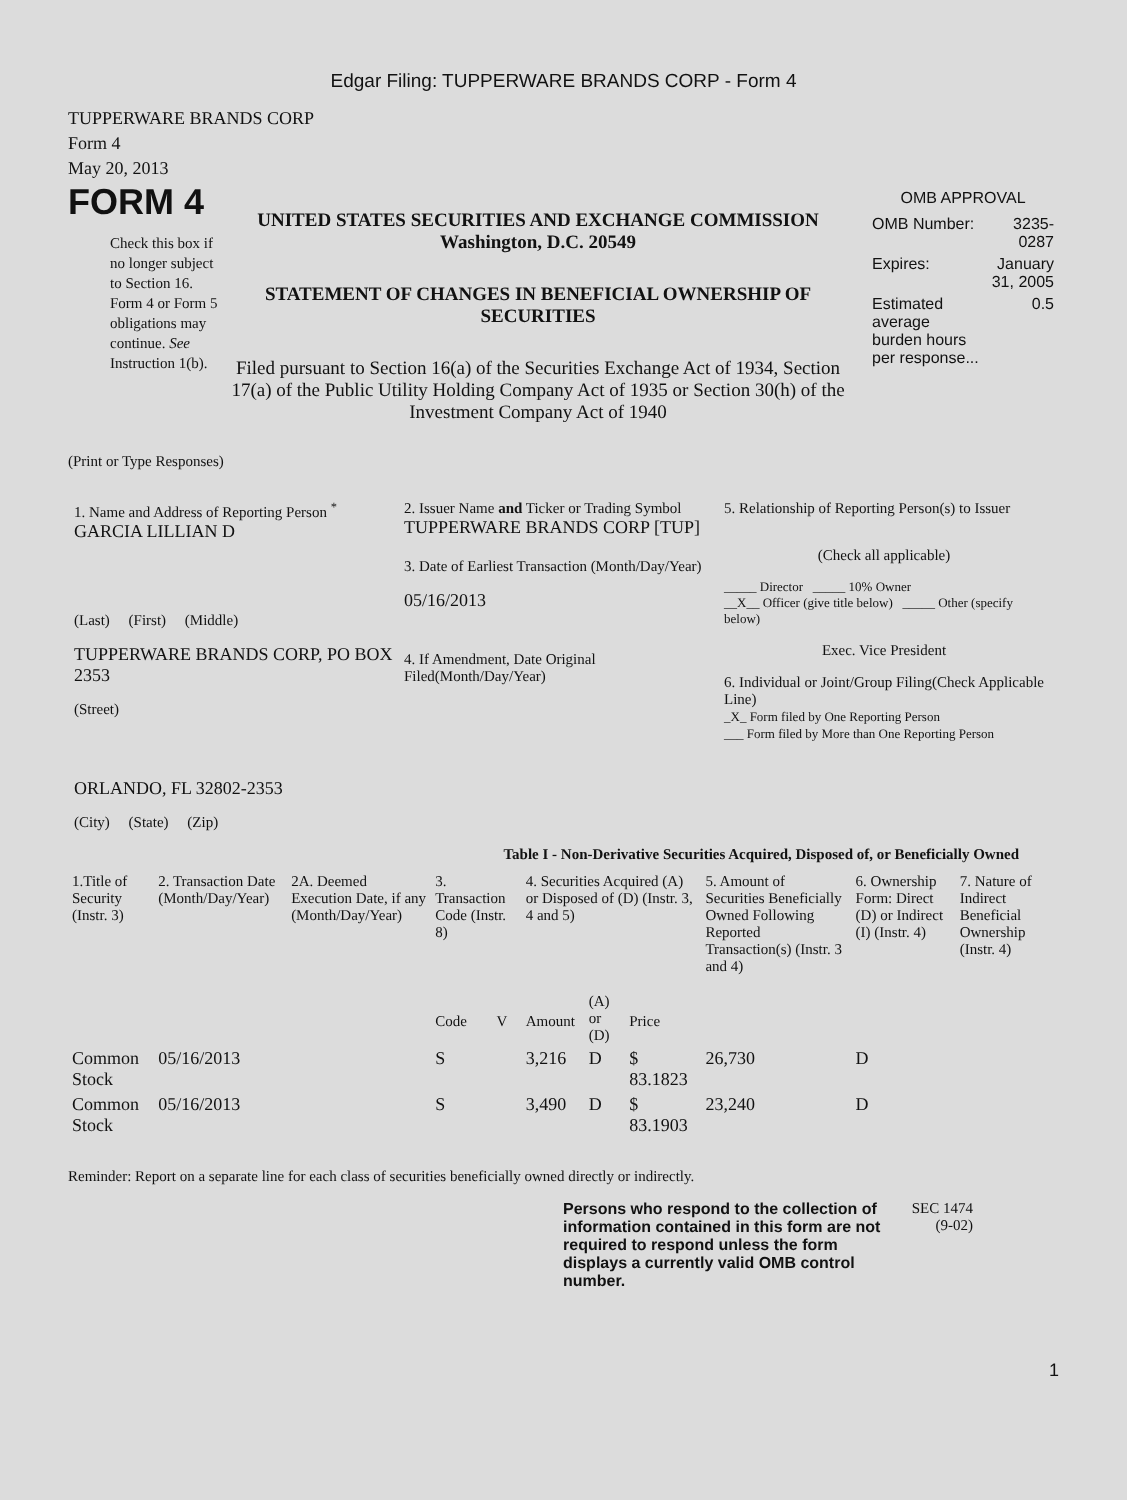Edgar Filing: TUPPERWARE BRANDS CORP - Form 4
TUPPERWARE BRANDS CORP
Form 4
May 20, 2013
FORM 4
Check this box if no longer subject to Section 16. Form 4 or Form 5 obligations may continue. See Instruction 1(b).
UNITED STATES SECURITIES AND EXCHANGE COMMISSION
Washington, D.C. 20549
STATEMENT OF CHANGES IN BENEFICIAL OWNERSHIP OF SECURITIES
Filed pursuant to Section 16(a) of the Securities Exchange Act of 1934, Section 17(a) of the Public Utility Holding Company Act of 1935 or Section 30(h) of the Investment Company Act of 1940
OMB APPROVAL
| OMB Number: | 3235-0287 |
| Expires: | January 31, 2005 |
| Estimated average burden hours per response... | 0.5 |
(Print or Type Responses)
1. Name and Address of Reporting Person <sup>*</sup>
GARCIA LILLIAN D
(Last) (First) (Middle)
TUPPERWARE BRANDS CORP, PO BOX 2353
(Street)
ORLANDO, FL 32802-2353
(City) (State) (Zip)
2. Issuer Name and Ticker or Trading Symbol
TUPPERWARE BRANDS CORP [TUP]
3. Date of Earliest Transaction (Month/Day/Year)
05/16/2013
4. If Amendment, Date Original Filed(Month/Day/Year)
5. Relationship of Reporting Person(s) to Issuer
(Check all applicable)
_____ Director _____ 10% Owner
__X__ Officer (give title below) _____ Other (specify below)
Exec. Vice President
6. Individual or Joint/Group Filing(Check Applicable Line)
_X_ Form filed by One Reporting Person
___ Form filed by More than One Reporting Person
Table I - Non-Derivative Securities Acquired, Disposed of, or Beneficially Owned
| 1.Title of Security (Instr. 3) | 2. Transaction Date (Month/Day/Year) | 2A. Deemed Execution Date, if any (Month/Day/Year) | 3. Transaction Code (Instr. 8) | | 4. Securities Acquired (A) or Disposed of (D) (Instr. 3, 4 and 5) | | | 5. Amount of Securities Beneficially Owned Following Reported Transaction(s) (Instr. 3 and 4) | 6. Ownership Form: Direct (D) or Indirect (I) (Instr. 4) | 7. Nature of Indirect Beneficial Ownership (Instr. 4) |
| --- | --- | --- | --- | --- | --- | --- | --- | --- | --- | --- |
| | | | Code | V | Amount | (A) or (D) | Price | | | |
| Common Stock | 05/16/2013 | | S | | 3,216 | D | $ 83.1823 | 26,730 | D | |
| Common Stock | 05/16/2013 | | S | | 3,490 | D | $ 83.1903 | 23,240 | D | |
Reminder: Report on a separate line for each class of securities beneficially owned directly or indirectly.
Persons who respond to the collection of information contained in this form are not required to respond unless the form displays a currently valid OMB control number.
SEC 1474 (9-02)
1